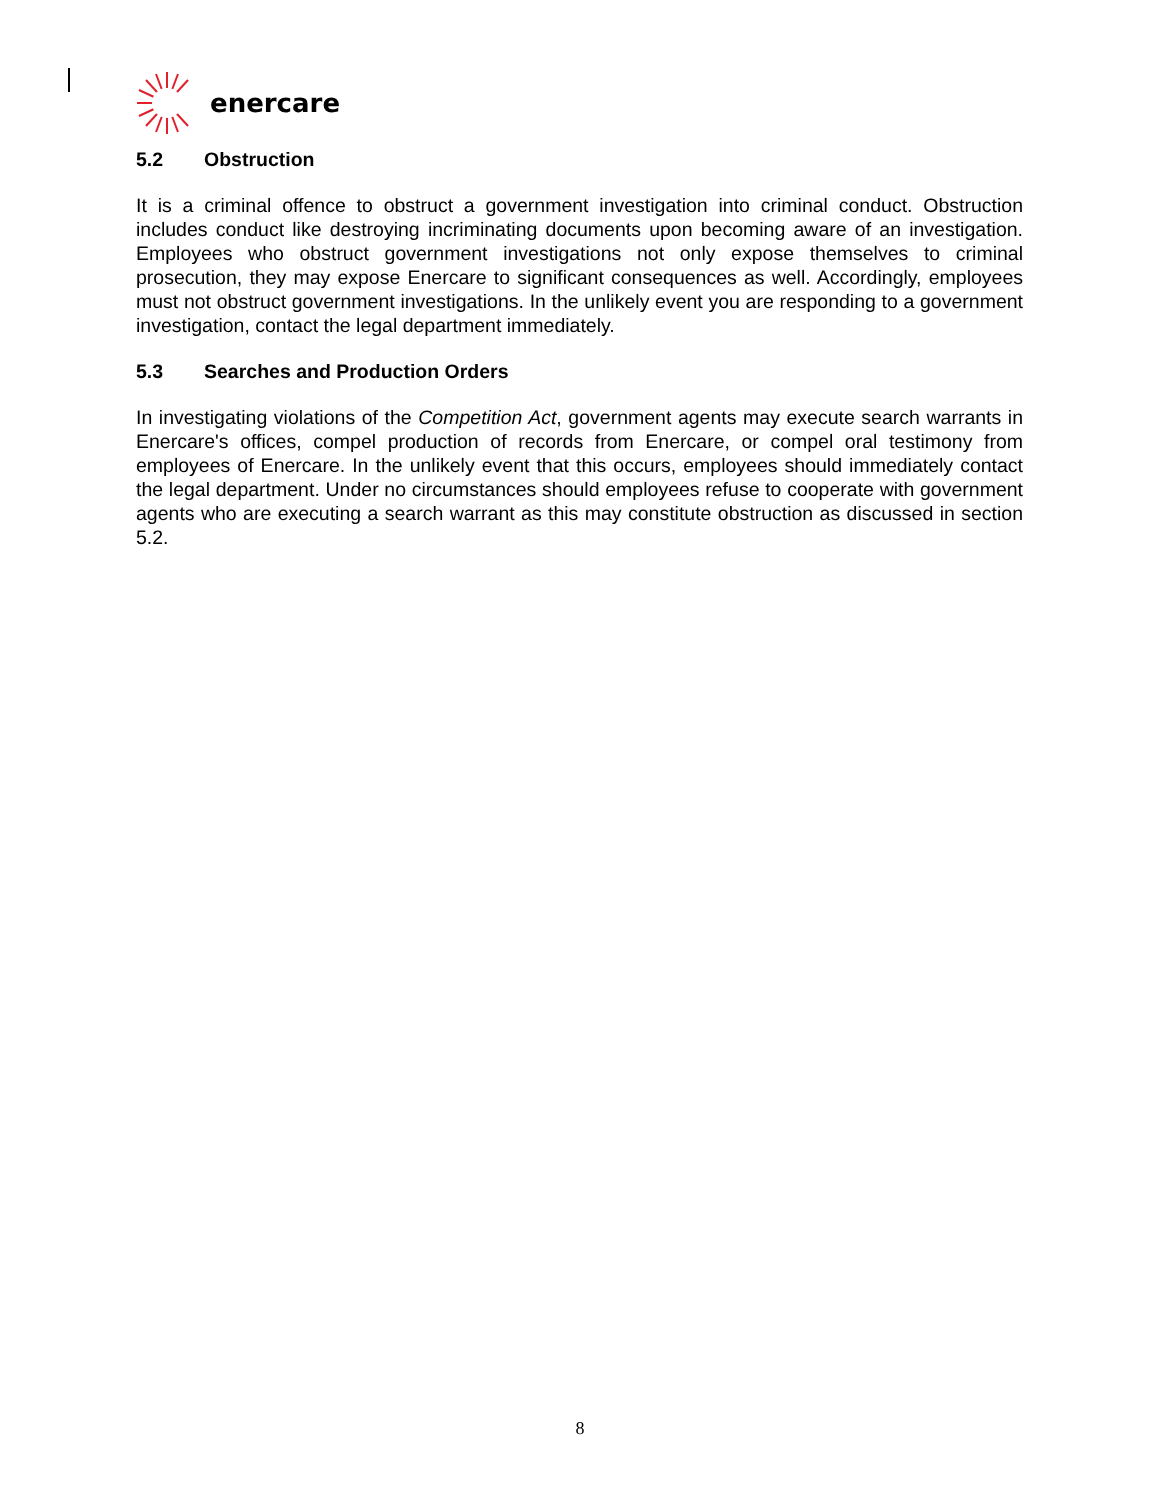enercare
5.2 Obstruction
It is a criminal offence to obstruct a government investigation into criminal conduct. Obstruction includes conduct like destroying incriminating documents upon becoming aware of an investigation. Employees who obstruct government investigations not only expose themselves to criminal prosecution, they may expose Enercare to significant consequences as well. Accordingly, employees must not obstruct government investigations. In the unlikely event you are responding to a government investigation, contact the legal department immediately.
5.3 Searches and Production Orders
In investigating violations of the Competition Act, government agents may execute search warrants in Enercare's offices, compel production of records from Enercare, or compel oral testimony from employees of Enercare. In the unlikely event that this occurs, employees should immediately contact the legal department. Under no circumstances should employees refuse to cooperate with government agents who are executing a search warrant as this may constitute obstruction as discussed in section 5.2.
8